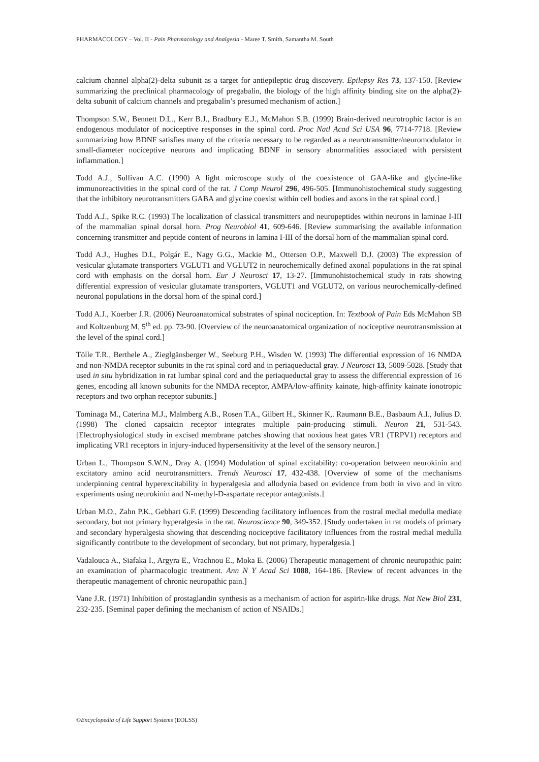PHARMACOLOGY – Vol. II - Pain Pharmacology and Analgesia - Maree T. Smith, Samantha M. South
calcium channel alpha(2)-delta subunit as a target for antiepileptic drug discovery. Epilepsy Res 73, 137-150. [Review summarizing the preclinical pharmacology of pregabalin, the biology of the high affinity binding site on the alpha(2)-delta subunit of calcium channels and pregabalin’s presumed mechanism of action.]
Thompson S.W., Bennett D.L., Kerr B.J., Bradbury E.J., McMahon S.B. (1999) Brain-derived neurotrophic factor is an endogenous modulator of nociceptive responses in the spinal cord. Proc Natl Acad Sci USA 96, 7714-7718. [Review summarizing how BDNF satisfies many of the criteria necessary to be regarded as a neurotransmitter/neuromodulator in small-diameter nociceptive neurons and implicating BDNF in sensory abnormalities associated with persistent inflammation.]
Todd A.J., Sullivan A.C. (1990) A light microscope study of the coexistence of GAA-like and glycine-like immunoreactivities in the spinal cord of the rat. J Comp Neurol 296, 496-505. [Immunohistochemical study suggesting that the inhibitory neurotransmitters GABA and glycine coexist within cell bodies and axons in the rat spinal cord.]
Todd A.J., Spike R.C. (1993) The localization of classical transmitters and neuropeptides within neurons in laminae I-III of the mammalian spinal dorsal horn. Prog Neurobiol 41, 609-646. [Review summarising the available information concerning transmitter and peptide content of neurons in lamina I-III of the dorsal horn of the mammalian spinal cord.
Todd A.J., Hughes D.I., Polgár E., Nagy G.G., Mackie M., Ottersen O.P., Maxwell D.J. (2003) The expression of vesicular glutamate transporters VGLUT1 and VGLUT2 in neurochemically defined axonal populations in the rat spinal cord with emphasis on the dorsal horn. Eur J Neurosci 17, 13-27. [Immunohistochemical study in rats showing differential expression of vesicular glutamate transporters, VGLUT1 and VGLUT2, on various neurochemically-defined neuronal populations in the dorsal horn of the spinal cord.]
Todd A.J., Koerber J.R. (2006) Neuroanatomical substrates of spinal nociception. In: Textbook of Pain Eds McMahon SB and Koltzenburg M, 5<sup>th</sup> ed. pp. 73-90. [Overview of the neuroanatomical organization of nociceptive neurotransmission at the level of the spinal cord.]
Tölle T.R., Berthele A., Zieglgänsberger W., Seeburg P.H., Wisden W. (1993) The differential expression of 16 NMDA and non-NMDA receptor subunits in the rat spinal cord and in periaqueductal gray. J Neurosci 13, 5009-5028. [Study that used in situ hybridization in rat lumbar spinal cord and the periaqueductal gray to assess the differential expression of 16 genes, encoding all known subunits for the NMDA receptor, AMPA/low-affinity kainate, high-affinity kainate ionotropic receptors and two orphan receptor subunits.]
Tominaga M., Caterina M.J., Malmberg A.B., Rosen T.A., Gilbert H., Skinner K,. Raumann B.E., Basbaum A.I., Julius D. (1998) The cloned capsaicin receptor integrates multiple pain-producing stimuli. Neuron 21, 531-543. [Electrophysiological study in excised membrane patches showing that noxious heat gates VR1 (TRPV1) receptors and implicating VR1 receptors in injury-induced hypersensitivity at the level of the sensory neuron.]
Urban L., Thompson S.W.N., Dray A. (1994) Modulation of spinal excitability: co-operation between neurokinin and excitatory amino acid neurotransmitters. Trends Neurosci 17, 432-438. [Overview of some of the mechanisms underpinning central hyperexcitability in hyperalgesia and allodynia based on evidence from both in vivo and in vitro experiments using neurokinin and N-methyl-D-aspartate receptor antagonists.]
Urban M.O., Zahn P.K., Gebhart G.F. (1999) Descending facilitatory influences from the rostral medial medulla mediate secondary, but not primary hyperalgesia in the rat. Neuroscience 90, 349-352. [Study undertaken in rat models of primary and secondary hyperalgesia showing that descending nociceptive facilitatory influences from the rostral medial medulla significantly contribute to the development of secondary, but not primary, hyperalgesia.]
Vadalouca A., Siafaka I., Argyra E., Vrachnou E., Moka E. (2006) Therapeutic management of chronic neuropathic pain: an examination of pharmacologic treatment. Ann N Y Acad Sci 1088, 164-186. [Review of recent advances in the therapeutic management of chronic neuropathic pain.]
Vane J.R. (1971) Inhibition of prostaglandin synthesis as a mechanism of action for aspirin-like drugs. Nat New Biol 231, 232-235. [Seminal paper defining the mechanism of action of NSAIDs.]
©Encyclopedia of Life Support Systems (EOLSS)